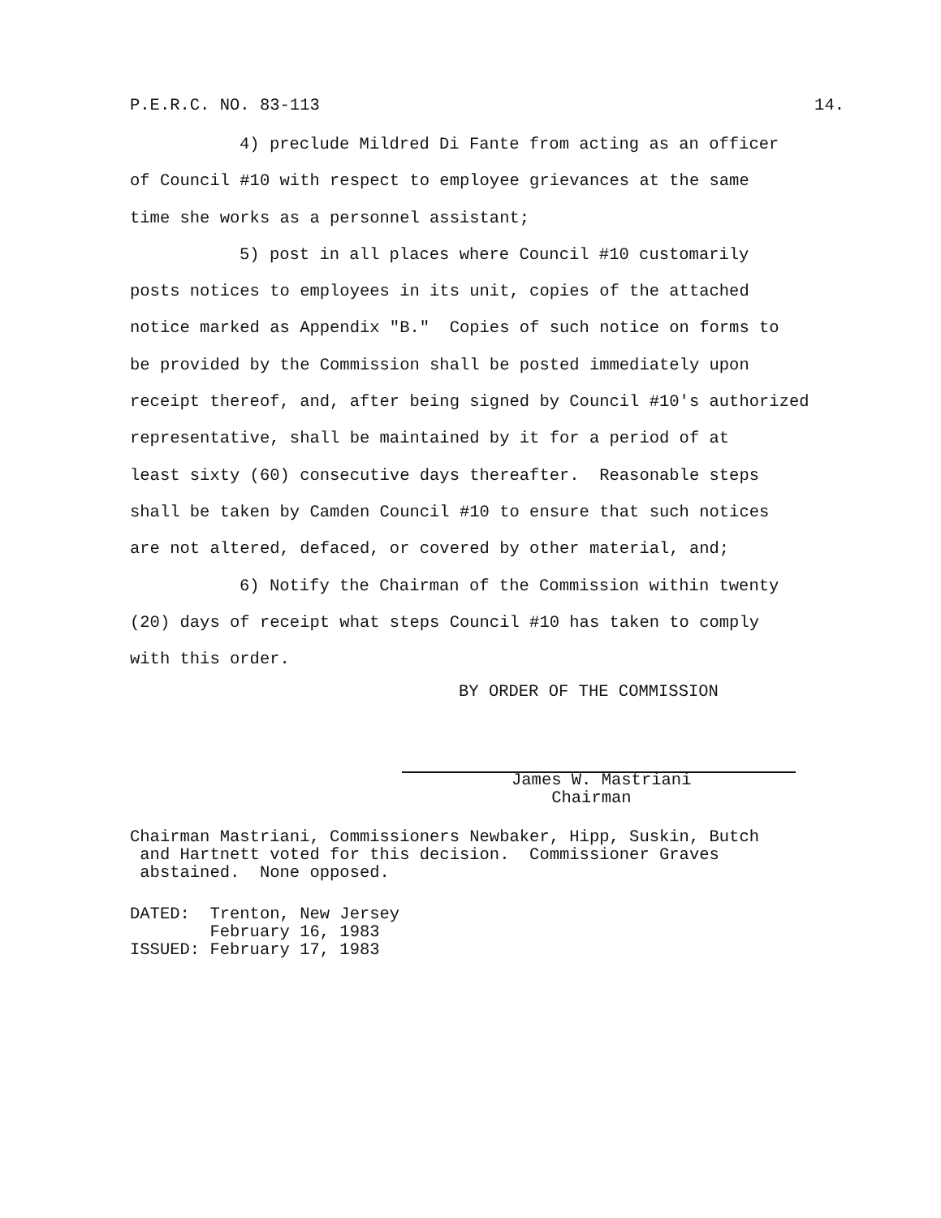P.E.R.C. NO. 83-113 14.
4) preclude Mildred Di Fante from acting as an officer
of Council #10 with respect to employee grievances at the same time she works as a personnel assistant;
5) post in all places where Council #10 customarily
posts notices to employees in its unit, copies of the attached notice marked as Appendix "B." Copies of such notice on forms to be provided by the Commission shall be posted immediately upon receipt thereof, and, after being signed by Council #10's authorized representative, shall be maintained by it for a period of at least sixty (60) consecutive days thereafter. Reasonable steps shall be taken by Camden Council #10 to ensure that such notices are not altered, defaced, or covered by other material, and;
6) Notify the Chairman of the Commission within twenty
(20) days of receipt what steps Council #10 has taken to comply with this order.
BY ORDER OF THE COMMISSION
James W. Mastriani Chairman
Chairman Mastriani, Commissioners Newbaker, Hipp, Suskin, Butch and Hartnett voted for this decision. Commissioner Graves abstained. None opposed.
DATED: Trenton, New Jersey February 16, 1983 ISSUED: February 17, 1983